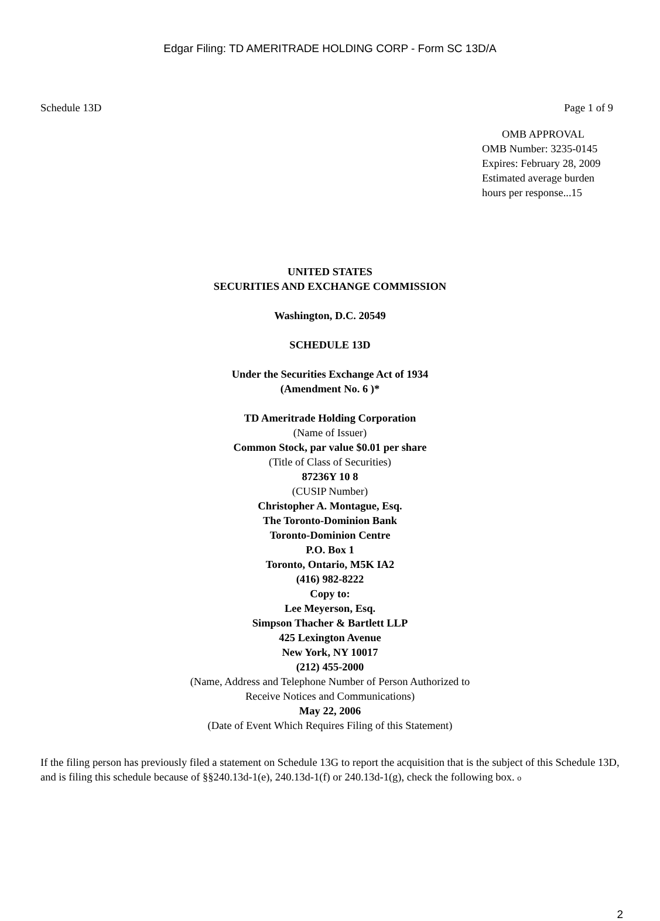Edgar Filing: TD AMERITRADE HOLDING CORP - Form SC 13D/A
Schedule 13D Page 1 of 9
OMB APPROVAL
OMB Number: 3235-0145
Expires: February 28, 2009
Estimated average burden
hours per response...15
UNITED STATES
SECURITIES AND EXCHANGE COMMISSION
Washington, D.C. 20549
SCHEDULE 13D
Under the Securities Exchange Act of 1934
(Amendment No. 6 )*
TD Ameritrade Holding Corporation
(Name of Issuer)
Common Stock, par value $0.01 per share
(Title of Class of Securities)
87236Y 10 8
(CUSIP Number)
Christopher A. Montague, Esq.
The Toronto-Dominion Bank
Toronto-Dominion Centre
P.O. Box 1
Toronto, Ontario, M5K IA2
(416) 982-8222
Copy to:
Lee Meyerson, Esq.
Simpson Thacher & Bartlett LLP
425 Lexington Avenue
New York, NY 10017
(212) 455-2000
(Name, Address and Telephone Number of Person Authorized to
Receive Notices and Communications)
May 22, 2006
(Date of Event Which Requires Filing of this Statement)
If the filing person has previously filed a statement on Schedule 13G to report the acquisition that is the subject of this Schedule 13D, and is filing this schedule because of §§240.13d-1(e), 240.13d-1(f) or 240.13d-1(g), check the following box. o
2